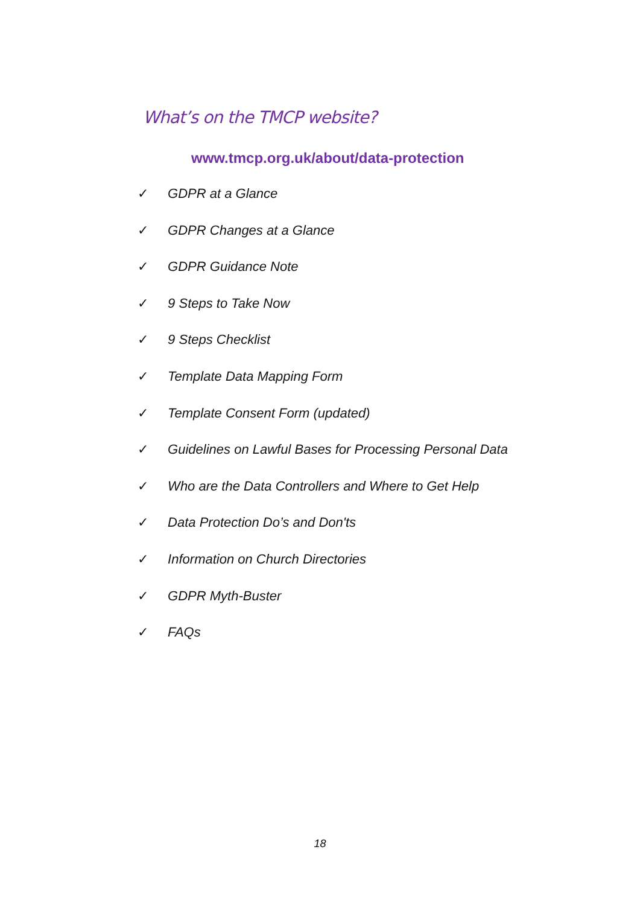What’s on the TMCP website?
www.tmcp.org.uk/about/data-protection
✓ GDPR at a Glance
✓ GDPR Changes at a Glance
✓ GDPR Guidance Note
✓ 9 Steps to Take Now
✓ 9 Steps Checklist
✓ Template Data Mapping Form
✓ Template Consent Form (updated)
✓ Guidelines on Lawful Bases for Processing Personal Data
✓ Who are the Data Controllers and Where to Get Help
✓ Data Protection Do’s and Don'ts
✓ Information on Church Directories
✓ GDPR Myth-Buster
✓ FAQs
18